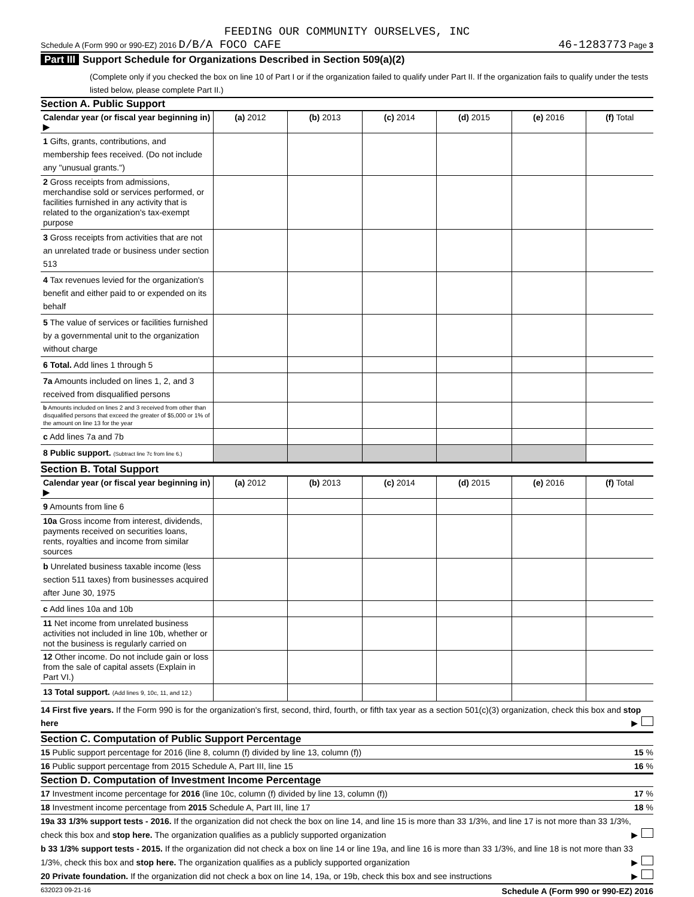FEEDING OUR COMMUNITY OURSELVES, INC
Schedule A (Form 990 or 990-EZ) 2016 D/B/A FOCO CAFE
46-1283773 Page 3
Part III Support Schedule for Organizations Described in Section 509(a)(2)
(Complete only if you checked the box on line 10 of Part I or if the organization failed to qualify under Part II. If the organization fails to qualify under the tests listed below, please complete Part II.)
Section A. Public Support
| Calendar year (or fiscal year beginning in) ▶ | (a) 2012 | (b) 2013 | (c) 2014 | (d) 2015 | (e) 2016 | (f) Total |
| --- | --- | --- | --- | --- | --- | --- |
| 1 Gifts, grants, contributions, and membership fees received. (Do not include any "unusual grants.") | | | | | | |
| 2 Gross receipts from admissions, merchandise sold or services performed, or facilities furnished in any activity that is related to the organization's tax-exempt purpose | | | | | | |
| 3 Gross receipts from activities that are not an unrelated trade or business under section 513 | | | | | | |
| 4 Tax revenues levied for the organization's benefit and either paid to or expended on its behalf | | | | | | |
| 5 The value of services or facilities furnished by a governmental unit to the organization without charge | | | | | | |
| 6 Total. Add lines 1 through 5 | | | | | | |
| 7a Amounts included on lines 1, 2, and 3 received from disqualified persons | | | | | | |
| b Amounts included on lines 2 and 3 received from other than disqualified persons that exceed the greater of $5,000 or 1% of the amount on line 13 for the year | | | | | | |
| c Add lines 7a and 7b | | | | | | |
| 8 Public support. (Subtract line 7c from line 6.) | | | | | | |
Section B. Total Support
| Calendar year (or fiscal year beginning in) ▶ | (a) 2012 | (b) 2013 | (c) 2014 | (d) 2015 | (e) 2016 | (f) Total |
| --- | --- | --- | --- | --- | --- | --- |
| 9 Amounts from line 6 | | | | | | |
| 10a Gross income from interest, dividends, payments received on securities loans, rents, royalties and income from similar sources | | | | | | |
| b Unrelated business taxable income (less section 511 taxes) from businesses acquired after June 30, 1975 | | | | | | |
| c Add lines 10a and 10b | | | | | | |
| 11 Net income from unrelated business activities not included in line 10b, whether or not the business is regularly carried on | | | | | | |
| 12 Other income. Do not include gain or loss from the sale of capital assets (Explain in Part VI.) | | | | | | |
| 13 Total support. (Add lines 9, 10c, 11, and 12.) | | | | | | |
14 First five years. If the Form 990 is for the organization's first, second, third, fourth, or fifth tax year as a section 501(c)(3) organization, check this box and stop here ▶
Section C. Computation of Public Support Percentage
15 Public support percentage for 2016 (line 8, column (f) divided by line 13, column (f)) 15 %
16 Public support percentage from 2015 Schedule A, Part III, line 15 16 %
Section D. Computation of Investment Income Percentage
17 Investment income percentage for 2016 (line 10c, column (f) divided by line 13, column (f)) 17 %
18 Investment income percentage from 2015 Schedule A, Part III, line 17 18 %
19a 33 1/3% support tests - 2016. If the organization did not check the box on line 14, and line 15 is more than 33 1/3%, and line 17 is not more than 33 1/3%, check this box and stop here. The organization qualifies as a publicly supported organization ▶
b 33 1/3% support tests - 2015. If the organization did not check a box on line 14 or line 19a, and line 16 is more than 33 1/3%, and line 18 is not more than 33 1/3%, check this box and stop here. The organization qualifies as a publicly supported organization ▶
20 Private foundation. If the organization did not check a box on line 14, 19a, or 19b, check this box and see instructions ▶
632023 09-21-16 Schedule A (Form 990 or 990-EZ) 2016